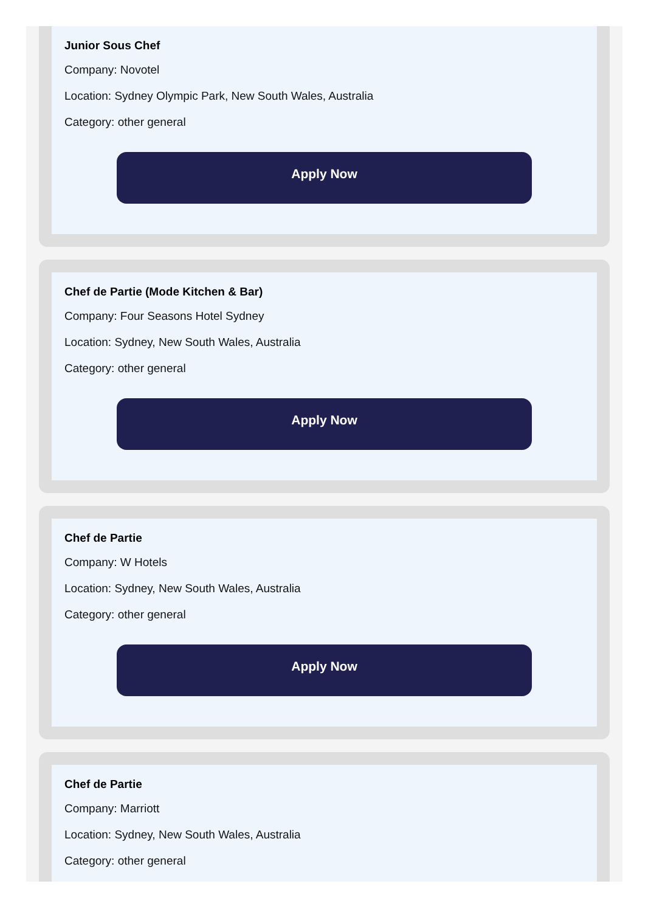Junior Sous Chef
Company: Novotel
Location: Sydney Olympic Park, New South Wales, Australia
Category: other general
Apply Now
Chef de Partie (Mode Kitchen & Bar)
Company: Four Seasons Hotel Sydney
Location: Sydney, New South Wales, Australia
Category: other general
Apply Now
Chef de Partie
Company: W Hotels
Location: Sydney, New South Wales, Australia
Category: other general
Apply Now
Chef de Partie
Company: Marriott
Location: Sydney, New South Wales, Australia
Category: other general